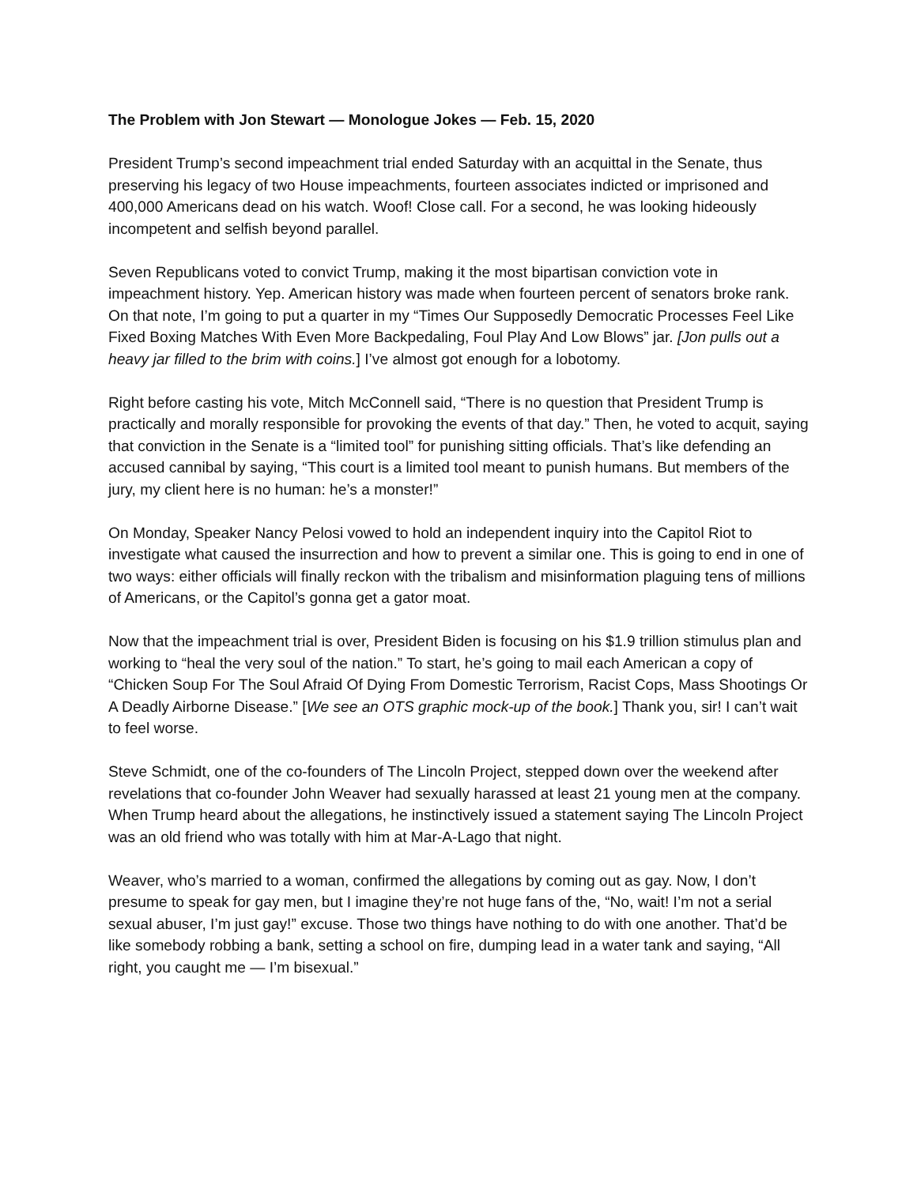The Problem with Jon Stewart — Monologue Jokes — Feb. 15, 2020
President Trump’s second impeachment trial ended Saturday with an acquittal in the Senate, thus preserving his legacy of two House impeachments, fourteen associates indicted or imprisoned and 400,000 Americans dead on his watch. Woof! Close call. For a second, he was looking hideously incompetent and selfish beyond parallel.
Seven Republicans voted to convict Trump, making it the most bipartisan conviction vote in impeachment history. Yep. American history was made when fourteen percent of senators broke rank. On that note, I’m going to put a quarter in my “Times Our Supposedly Democratic Processes Feel Like Fixed Boxing Matches With Even More Backpedaling, Foul Play And Low Blows” jar. [Jon pulls out a heavy jar filled to the brim with coins.] I’ve almost got enough for a lobotomy.
Right before casting his vote, Mitch McConnell said, “There is no question that President Trump is practically and morally responsible for provoking the events of that day.” Then, he voted to acquit, saying that conviction in the Senate is a “limited tool” for punishing sitting officials. That’s like defending an accused cannibal by saying, “This court is a limited tool meant to punish humans. But members of the jury, my client here is no human: he’s a monster!”
On Monday, Speaker Nancy Pelosi vowed to hold an independent inquiry into the Capitol Riot to investigate what caused the insurrection and how to prevent a similar one. This is going to end in one of two ways: either officials will finally reckon with the tribalism and misinformation plaguing tens of millions of Americans, or the Capitol’s gonna get a gator moat.
Now that the impeachment trial is over, President Biden is focusing on his $1.9 trillion stimulus plan and working to “heal the very soul of the nation.” To start, he’s going to mail each American a copy of “Chicken Soup For The Soul Afraid Of Dying From Domestic Terrorism, Racist Cops, Mass Shootings Or A Deadly Airborne Disease.” [We see an OTS graphic mock-up of the book.] Thank you, sir! I can’t wait to feel worse.
Steve Schmidt, one of the co-founders of The Lincoln Project, stepped down over the weekend after revelations that co-founder John Weaver had sexually harassed at least 21 young men at the company. When Trump heard about the allegations, he instinctively issued a statement saying The Lincoln Project was an old friend who was totally with him at Mar-A-Lago that night.
Weaver, who’s married to a woman, confirmed the allegations by coming out as gay. Now, I don’t presume to speak for gay men, but I imagine they’re not huge fans of the, “No, wait! I’m not a serial sexual abuser, I’m just gay!” excuse. Those two things have nothing to do with one another. That’d be like somebody robbing a bank, setting a school on fire, dumping lead in a water tank and saying, “All right, you caught me — I’m bisexual.”